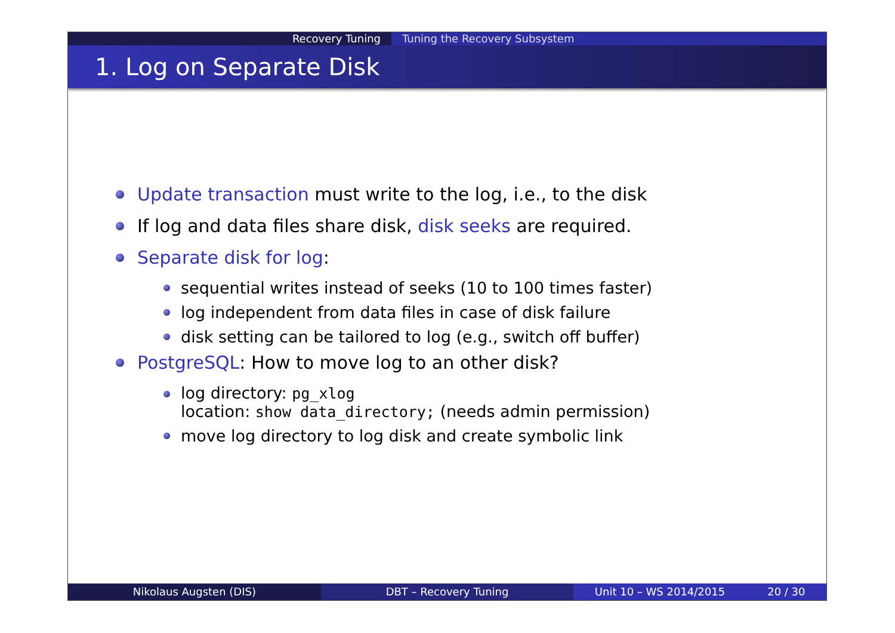Recovery Tuning Tuning the Recovery Subsystem
1. Log on Separate Disk
Update transaction must write to the log, i.e., to the disk
If log and data files share disk, disk seeks are required.
Separate disk for log:
sequential writes instead of seeks (10 to 100 times faster)
log independent from data files in case of disk failure
disk setting can be tailored to log (e.g., switch off buffer)
PostgreSQL: How to move log to an other disk?
log directory: pg_xlog
location: show data_directory; (needs admin permission)
move log directory to log disk and create symbolic link
Nikolaus Augsten (DIS) DBT – Recovery Tuning Unit 10 – WS 2014/2015 20 / 30